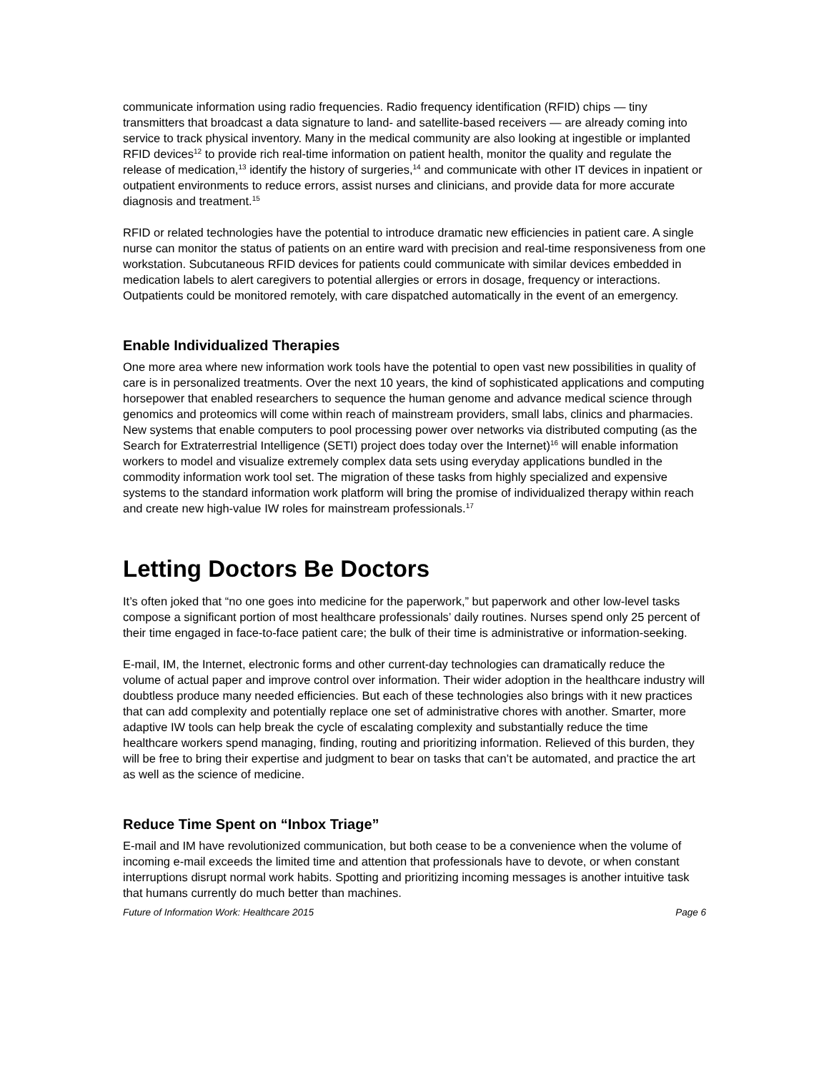communicate information using radio frequencies. Radio frequency identification (RFID) chips — tiny transmitters that broadcast a data signature to land- and satellite-based receivers — are already coming into service to track physical inventory. Many in the medical community are also looking at ingestible or implanted RFID devices<sup>12</sup> to provide rich real-time information on patient health, monitor the quality and regulate the release of medication,<sup>13</sup> identify the history of surgeries,<sup>14</sup> and communicate with other IT devices in inpatient or outpatient environments to reduce errors, assist nurses and clinicians, and provide data for more accurate diagnosis and treatment.<sup>15</sup>
RFID or related technologies have the potential to introduce dramatic new efficiencies in patient care. A single nurse can monitor the status of patients on an entire ward with precision and real-time responsiveness from one workstation. Subcutaneous RFID devices for patients could communicate with similar devices embedded in medication labels to alert caregivers to potential allergies or errors in dosage, frequency or interactions. Outpatients could be monitored remotely, with care dispatched automatically in the event of an emergency.
Enable Individualized Therapies
One more area where new information work tools have the potential to open vast new possibilities in quality of care is in personalized treatments. Over the next 10 years, the kind of sophisticated applications and computing horsepower that enabled researchers to sequence the human genome and advance medical science through genomics and proteomics will come within reach of mainstream providers, small labs, clinics and pharmacies. New systems that enable computers to pool processing power over networks via distributed computing (as the Search for Extraterrestrial Intelligence (SETI) project does today over the Internet)<sup>16</sup> will enable information workers to model and visualize extremely complex data sets using everyday applications bundled in the commodity information work tool set. The migration of these tasks from highly specialized and expensive systems to the standard information work platform will bring the promise of individualized therapy within reach and create new high-value IW roles for mainstream professionals.<sup>17</sup>
Letting Doctors Be Doctors
It’s often joked that “no one goes into medicine for the paperwork,” but paperwork and other low-level tasks compose a significant portion of most healthcare professionals’ daily routines. Nurses spend only 25 percent of their time engaged in face-to-face patient care; the bulk of their time is administrative or information-seeking.
E-mail, IM, the Internet, electronic forms and other current-day technologies can dramatically reduce the volume of actual paper and improve control over information. Their wider adoption in the healthcare industry will doubtless produce many needed efficiencies. But each of these technologies also brings with it new practices that can add complexity and potentially replace one set of administrative chores with another. Smarter, more adaptive IW tools can help break the cycle of escalating complexity and substantially reduce the time healthcare workers spend managing, finding, routing and prioritizing information. Relieved of this burden, they will be free to bring their expertise and judgment to bear on tasks that can’t be automated, and practice the art as well as the science of medicine.
Reduce Time Spent on “Inbox Triage”
E-mail and IM have revolutionized communication, but both cease to be a convenience when the volume of incoming e-mail exceeds the limited time and attention that professionals have to devote, or when constant interruptions disrupt normal work habits. Spotting and prioritizing incoming messages is another intuitive task that humans currently do much better than machines.
Future of Information Work: Healthcare 2015 Page 6